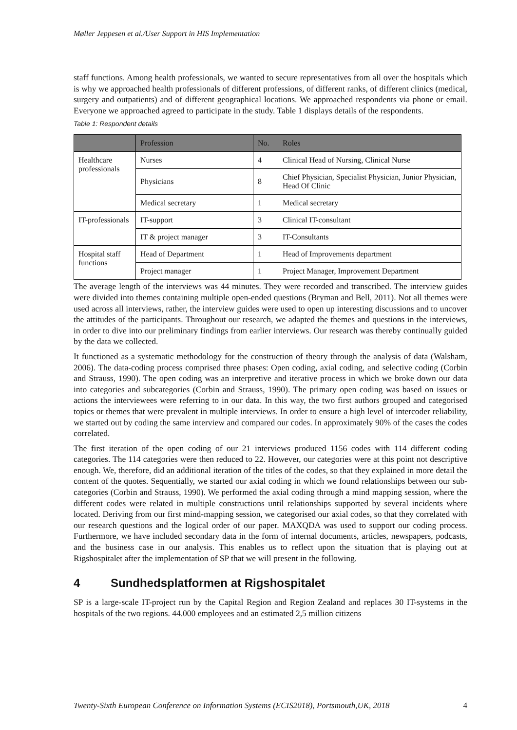Møller Jeppesen et al./User Support in HIS Implementation
staff functions. Among health professionals, we wanted to secure representatives from all over the hospitals which is why we approached health professionals of different professions, of different ranks, of different clinics (medical, surgery and outpatients) and of different geographical locations. We approached respondents via phone or email. Everyone we approached agreed to participate in the study. Table 1 displays details of the respondents.
Table 1: Respondent details
| | Profession | No. | Roles |
| --- | --- | --- | --- |
| Healthcare professionals | Nurses | 4 | Clinical Head of Nursing, Clinical Nurse |
| | Physicians | 8 | Chief Physician, Specialist Physician, Junior Physician, Head Of Clinic |
| | Medical secretary | 1 | Medical secretary |
| IT-professionals | IT-support | 3 | Clinical IT-consultant |
| | IT & project manager | 3 | IT-Consultants |
| Hospital staff functions | Head of Department | 1 | Head of Improvements department |
| | Project manager | 1 | Project Manager, Improvement Department |
The average length of the interviews was 44 minutes. They were recorded and transcribed. The interview guides were divided into themes containing multiple open-ended questions (Bryman and Bell, 2011). Not all themes were used across all interviews, rather, the interview guides were used to open up interesting discussions and to uncover the attitudes of the participants. Throughout our research, we adapted the themes and questions in the interviews, in order to dive into our preliminary findings from earlier interviews. Our research was thereby continually guided by the data we collected.
It functioned as a systematic methodology for the construction of theory through the analysis of data (Walsham, 2006). The data-coding process comprised three phases: Open coding, axial coding, and selective coding (Corbin and Strauss, 1990). The open coding was an interpretive and iterative process in which we broke down our data into categories and subcategories (Corbin and Strauss, 1990). The primary open coding was based on issues or actions the interviewees were referring to in our data. In this way, the two first authors grouped and categorised topics or themes that were prevalent in multiple interviews. In order to ensure a high level of intercoder reliability, we started out by coding the same interview and compared our codes. In approximately 90% of the cases the codes correlated.
The first iteration of the open coding of our 21 interviews produced 1156 codes with 114 different coding categories. The 114 categories were then reduced to 22. However, our categories were at this point not descriptive enough. We, therefore, did an additional iteration of the titles of the codes, so that they explained in more detail the content of the quotes. Sequentially, we started our axial coding in which we found relationships between our sub-categories (Corbin and Strauss, 1990). We performed the axial coding through a mind mapping session, where the different codes were related in multiple constructions until relationships supported by several incidents where located. Deriving from our first mind-mapping session, we categorised our axial codes, so that they correlated with our research questions and the logical order of our paper. MAXQDA was used to support our coding process. Furthermore, we have included secondary data in the form of internal documents, articles, newspapers, podcasts, and the business case in our analysis. This enables us to reflect upon the situation that is playing out at Rigshospitalet after the implementation of SP that we will present in the following.
4 Sundhedsplatformen at Rigshospitalet
SP is a large-scale IT-project run by the Capital Region and Region Zealand and replaces 30 IT-systems in the hospitals of the two regions. 44.000 employees and an estimated 2,5 million citizens
Twenty-Sixth European Conference on Information Systems (ECIS2018), Portsmouth,UK, 2018 4